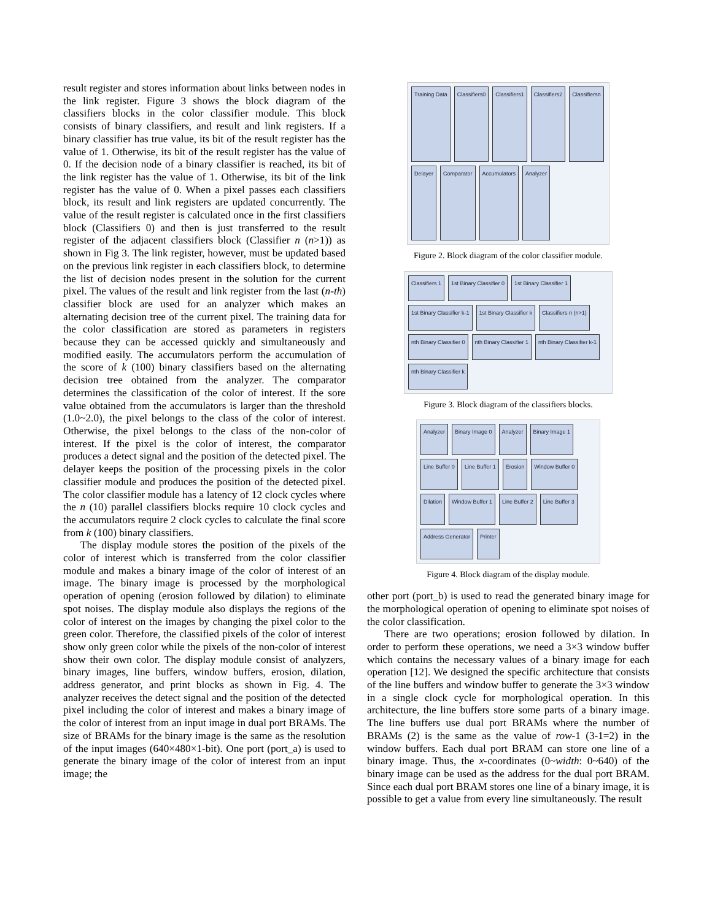result register and stores information about links between nodes in the link register. Figure 3 shows the block diagram of the classifiers blocks in the color classifier module. This block consists of binary classifiers, and result and link registers. If a binary classifier has true value, its bit of the result register has the value of 1. Otherwise, its bit of the result register has the value of 0. If the decision node of a binary classifier is reached, its bit of the link register has the value of 1. Otherwise, its bit of the link register has the value of 0. When a pixel passes each classifiers block, its result and link registers are updated concurrently. The value of the result register is calculated once in the first classifiers block (Classifiers 0) and then is just transferred to the result register of the adjacent classifiers block (Classifier n (n>1)) as shown in Fig 3. The link register, however, must be updated based on the previous link register in each classifiers block, to determine the list of decision nodes present in the solution for the current pixel. The values of the result and link register from the last (n-th) classifier block are used for an analyzer which makes an alternating decision tree of the current pixel. The training data for the color classification are stored as parameters in registers because they can be accessed quickly and simultaneously and modified easily. The accumulators perform the accumulation of the score of k (100) binary classifiers based on the alternating decision tree obtained from the analyzer. The comparator determines the classification of the color of interest. If the sore value obtained from the accumulators is larger than the threshold (1.0~2.0), the pixel belongs to the class of the color of interest. Otherwise, the pixel belongs to the class of the non-color of interest. If the pixel is the color of interest, the comparator produces a detect signal and the position of the detected pixel. The delayer keeps the position of the processing pixels in the color classifier module and produces the position of the detected pixel. The color classifier module has a latency of 12 clock cycles where the n (10) parallel classifiers blocks require 10 clock cycles and the accumulators require 2 clock cycles to calculate the final score from k (100) binary classifiers.
The display module stores the position of the pixels of the color of interest which is transferred from the color classifier module and makes a binary image of the color of interest of an image. The binary image is processed by the morphological operation of opening (erosion followed by dilation) to eliminate spot noises. The display module also displays the regions of the color of interest on the images by changing the pixel color to the green color. Therefore, the classified pixels of the color of interest show only green color while the pixels of the non-color of interest show their own color. The display module consist of analyzers, binary images, line buffers, window buffers, erosion, dilation, address generator, and print blocks as shown in Fig. 4. The analyzer receives the detect signal and the position of the detected pixel including the color of interest and makes a binary image of the color of interest from an input image in dual port BRAMs. The size of BRAMs for the binary image is the same as the resolution of the input images (640×480×1-bit). One port (port_a) is used to generate the binary image of the color of interest from an input image; the
Training Data Classifiers0 Classifiers1 Classifiers2 Classifiersn Delayer Comparator Accumulators Analyzer
Figure 2. Block diagram of the color classifier module.
Classifiers 1 1st Binary Classifier 0 1st Binary Classifier 1 1st Binary Classifier k-1 1st Binary Classifier k Classifiers n (n>1) nth Binary Classifier 0 nth Binary Classifier 1 nth Binary Classifier k-1 nth Binary Classifier k
Figure 3. Block diagram of the classifiers blocks.
Analyzer Binary Image 0 Analyzer Binary Image 1 Line Buffer 0 Line Buffer 1 Erosion Window Buffer 0 Dilation Window Buffer 1 Line Buffer 2 Line Buffer 3 Address Generator Printer
Figure 4. Block diagram of the display module.
other port (port_b) is used to read the generated binary image for the morphological operation of opening to eliminate spot noises of the color classification.
There are two operations; erosion followed by dilation. In order to perform these operations, we need a 3×3 window buffer which contains the necessary values of a binary image for each operation [12]. We designed the specific architecture that consists of the line buffers and window buffer to generate the 3×3 window in a single clock cycle for morphological operation. In this architecture, the line buffers store some parts of a binary image. The line buffers use dual port BRAMs where the number of BRAMs (2) is the same as the value of row-1 (3-1=2) in the window buffers. Each dual port BRAM can store one line of a binary image. Thus, the x-coordinates (0~width: 0~640) of the binary image can be used as the address for the dual port BRAM. Since each dual port BRAM stores one line of a binary image, it is possible to get a value from every line simultaneously. The result